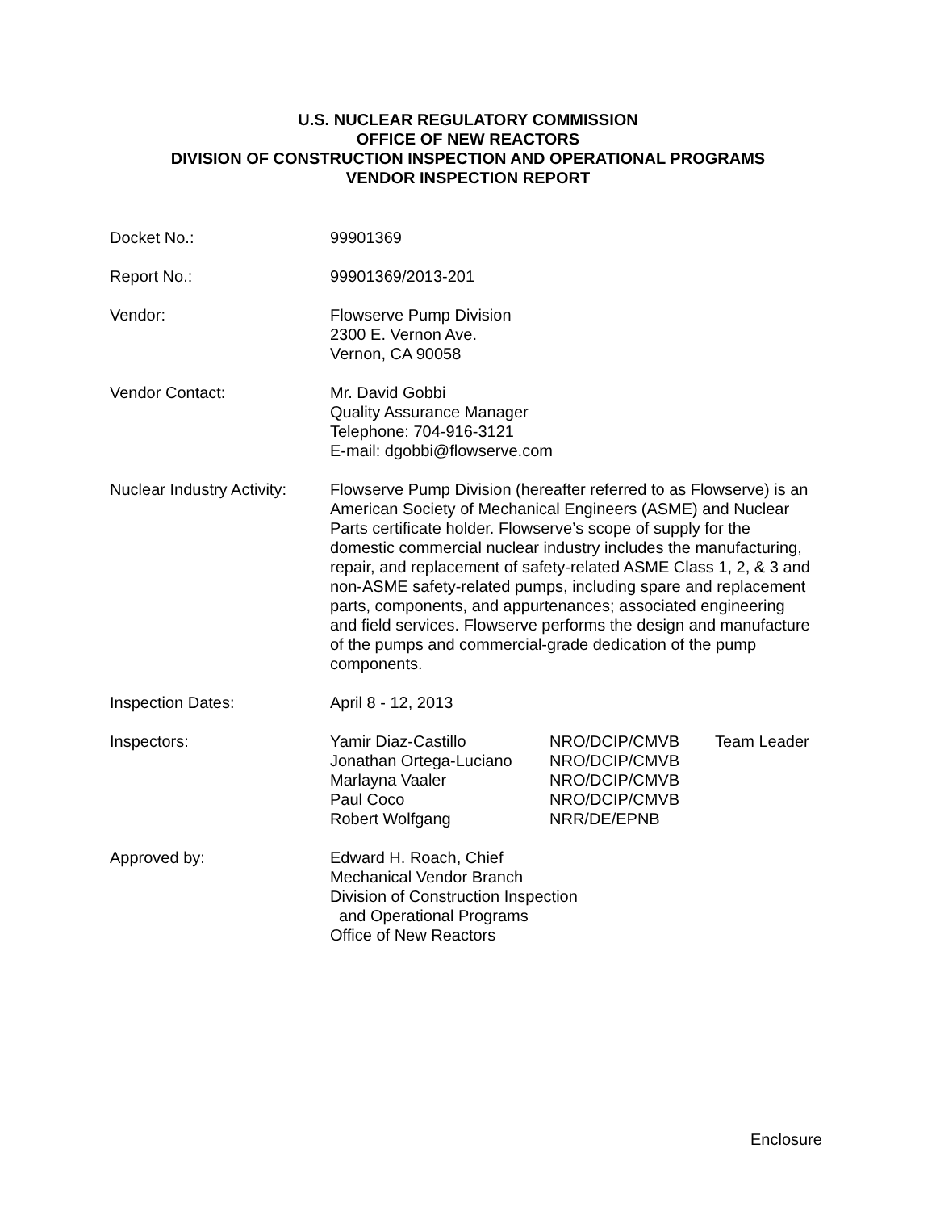U.S. NUCLEAR REGULATORY COMMISSION
OFFICE OF NEW REACTORS
DIVISION OF CONSTRUCTION INSPECTION AND OPERATIONAL PROGRAMS
VENDOR INSPECTION REPORT
Docket No.: 99901369
Report No.: 99901369/2013-201
Vendor: Flowserve Pump Division
2300 E. Vernon Ave.
Vernon, CA 90058
Vendor Contact: Mr. David Gobbi
Quality Assurance Manager
Telephone: 704-916-3121
E-mail: dgobbi@flowserve.com
Nuclear Industry Activity:
Flowserve Pump Division (hereafter referred to as Flowserve) is an American Society of Mechanical Engineers (ASME) and Nuclear Parts certificate holder. Flowserve’s scope of supply for the domestic commercial nuclear industry includes the manufacturing, repair, and replacement of safety-related ASME Class 1, 2, & 3 and non-ASME safety-related pumps, including spare and replacement parts, components, and appurtenances; associated engineering and field services. Flowserve performs the design and manufacture of the pumps and commercial-grade dedication of the pump components.
Inspection Dates: April 8 - 12, 2013
Inspectors: Yamir Diaz-Castillo
NRO/DCIP/CMVB
Team Leader
Jonathan Ortega-Luciano
NRO/DCIP/CMVB
Marlayna Vaaler
NRO/DCIP/CMVB
Paul Coco
NRO/DCIP/CMVB
Robert Wolfgang
NRR/DE/EPNB
Approved by: Edward H. Roach, Chief
Mechanical Vendor Branch
Division of Construction Inspection
and Operational Programs
Office of New Reactors
Enclosure